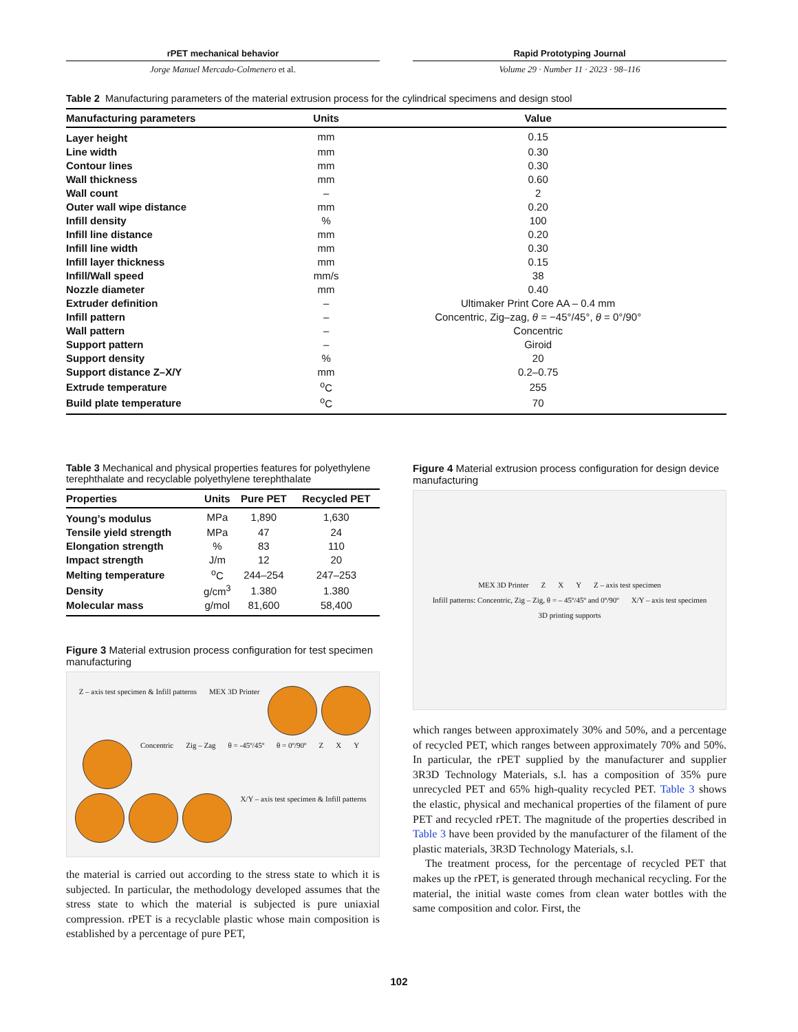rPET mechanical behavior
Jorge Manuel Mercado-Colmenero et al.
Rapid Prototyping Journal
Volume 29 · Number 11 · 2023 · 98–116
Table 2 Manufacturing parameters of the material extrusion process for the cylindrical specimens and design stool
| Manufacturing parameters | Units | Value |
| --- | --- | --- |
| Layer height | mm | 0.15 |
| Line width | mm | 0.30 |
| Contour lines | mm | 0.30 |
| Wall thickness | mm | 0.60 |
| Wall count | – | 2 |
| Outer wall wipe distance | mm | 0.20 |
| Infill density | % | 100 |
| Infill line distance | mm | 0.20 |
| Infill line width | mm | 0.30 |
| Infill layer thickness | mm | 0.15 |
| Infill/Wall speed | mm/s | 38 |
| Nozzle diameter | mm | 0.40 |
| Extruder definition | – | Ultimaker Print Core AA – 0.4 mm |
| Infill pattern | – | Concentric, Zig–zag, θ = −45°/45°, θ = 0°/90° |
| Wall pattern | – | Concentric |
| Support pattern | – | Giroid |
| Support density | % | 20 |
| Support distance Z–X/Y | mm | 0.2–0.75 |
| Extrude temperature | <sup>o</sup> C | 255 |
| Build plate temperature | <sup>o</sup> C | 70 |
Table 3 Mechanical and physical properties features for polyethylene terephthalate and recyclable polyethylene terephthalate
| Properties | Units | Pure PET | Recycled PET |
| --- | --- | --- | --- |
| Young’s modulus | MPa | 1,890 | 1,630 |
| Tensile yield strength | MPa | 47 | 24 |
| Elongation strength | % | 83 | 110 |
| Impact strength | J/m | 12 | 20 |
| Melting temperature | <sup>o</sup> C | 244–254 | 247–253 |
| Density | g/cm<sup>3</sup> | 1.380 | 1.380 |
| Molecular mass | g/mol | 81,600 | 58,400 |
Figure 3 Material extrusion process configuration for test specimen manufacturing
Z – axis test specimen & Infill patterns MEX 3D Printer
Concentric Zig – Zag θ = -45º/45º θ = 0º/90º Z X Y
X/Y – axis test specimen & Infill patterns
the material is carried out according to the stress state to which it is subjected. In particular, the methodology developed assumes that the stress state to which the material is subjected is pure uniaxial compression. rPET is a recyclable plastic whose main composition is established by a percentage of pure PET,
Figure 4 Material extrusion process configuration for design device manufacturing
MEX 3D Printer Z X Y Z – axis test specimen Infill patterns: Concentric, Zig – Zig, θ = – 45º/45º and 0º/90º X/Y – axis test specimen 3D printing supports
which ranges between approximately 30% and 50%, and a percentage of recycled PET, which ranges between approximately 70% and 50%. In particular, the rPET supplied by the manufacturer and supplier 3R3D Technology Materials, s.l. has a composition of 35% pure unrecycled PET and 65% high-quality recycled PET. Table 3 shows the elastic, physical and mechanical properties of the filament of pure PET and recycled rPET. The magnitude of the properties described in Table 3 have been provided by the manufacturer of the filament of the plastic materials, 3R3D Technology Materials, s.l.
The treatment process, for the percentage of recycled PET that makes up the rPET, is generated through mechanical recycling. For the material, the initial waste comes from clean water bottles with the same composition and color. First, the
102